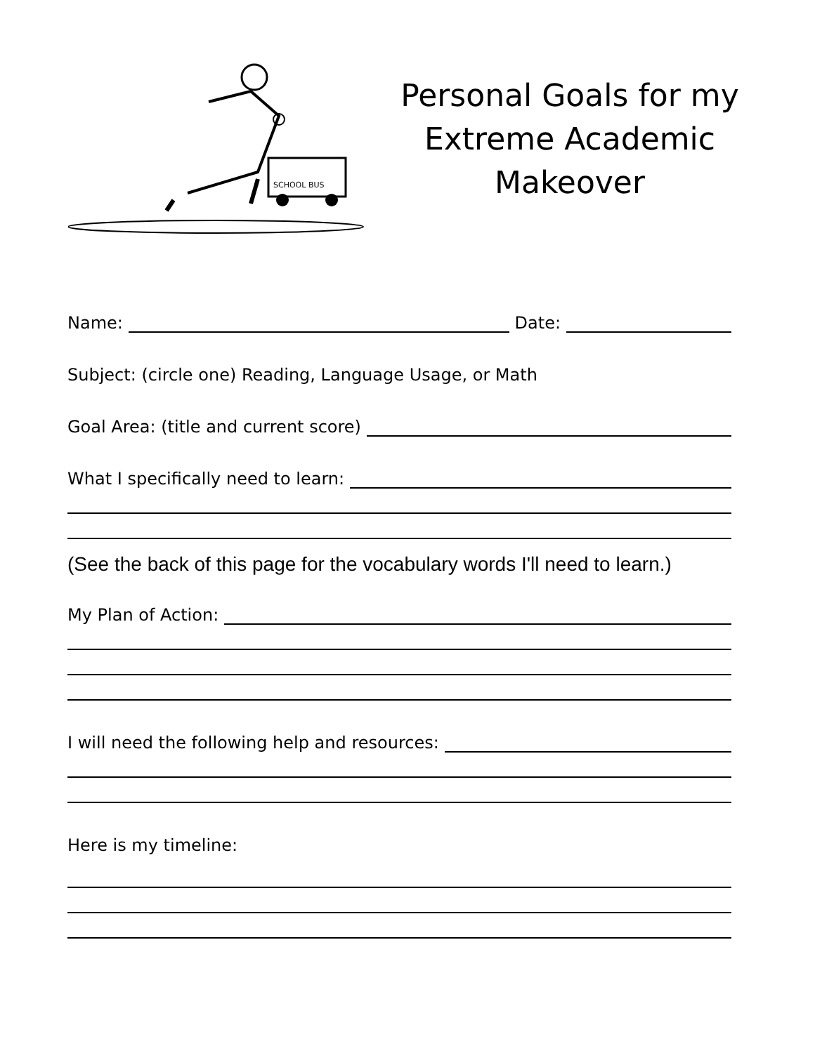SCHOOL BUS
Personal Goals for my
Extreme Academic
Makeover
Name: Date:
Subject: (circle one) Reading, Language Usage, or Math
Goal Area: (title and current score)
What I specifically need to learn:
(See the back of this page for the vocabulary words I'll need to learn.)
My Plan of Action:
I will need the following help and resources:
Here is my timeline: